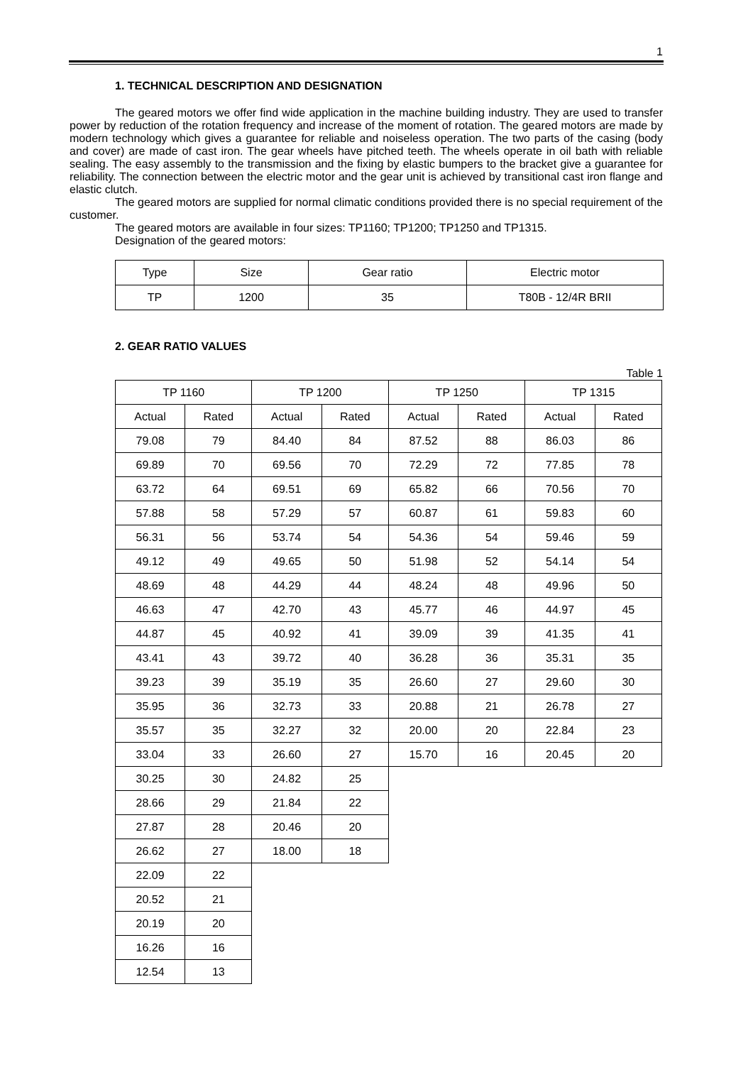1
1. TECHNICAL DESCRIPTION AND DESIGNATION
The geared motors we offer find wide application in the machine building industry. They are used to transfer power by reduction of the rotation frequency and increase of the moment of rotation. The geared motors are made by modern technology which gives a guarantee for reliable and noiseless operation. The two parts of the casing (body and cover) are made of cast iron. The gear wheels have pitched teeth. The wheels operate in oil bath with reliable sealing. The easy assembly to the transmission and the fixing by elastic bumpers to the bracket give a guarantee for reliability. The connection between the electric motor and the gear unit is achieved by transitional cast iron flange and elastic clutch.
The geared motors are supplied for normal climatic conditions provided there is no special requirement of the customer.
The geared motors are available in four sizes: TP1160; TP1200; TP1250 and TP1315.
Designation of the geared motors:
| Type | Size | Gear ratio | Electric motor |
| TP | 1200 | 35 | T80B - 12/4R BRII |
2. GEAR RATIO VALUES
Table 1
| TP 1160 | | TP 1200 | | TP 1250 | | TP 1315 | |
| Actual | Rated | Actual | Rated | Actual | Rated | Actual | Rated |
| 79.08 | 79 | 84.40 | 84 | 87.52 | 88 | 86.03 | 86 |
| 69.89 | 70 | 69.56 | 70 | 72.29 | 72 | 77.85 | 78 |
| 63.72 | 64 | 69.51 | 69 | 65.82 | 66 | 70.56 | 70 |
| 57.88 | 58 | 57.29 | 57 | 60.87 | 61 | 59.83 | 60 |
| 56.31 | 56 | 53.74 | 54 | 54.36 | 54 | 59.46 | 59 |
| 49.12 | 49 | 49.65 | 50 | 51.98 | 52 | 54.14 | 54 |
| 48.69 | 48 | 44.29 | 44 | 48.24 | 48 | 49.96 | 50 |
| 46.63 | 47 | 42.70 | 43 | 45.77 | 46 | 44.97 | 45 |
| 44.87 | 45 | 40.92 | 41 | 39.09 | 39 | 41.35 | 41 |
| 43.41 | 43 | 39.72 | 40 | 36.28 | 36 | 35.31 | 35 |
| 39.23 | 39 | 35.19 | 35 | 26.60 | 27 | 29.60 | 30 |
| 35.95 | 36 | 32.73 | 33 | 20.88 | 21 | 26.78 | 27 |
| 35.57 | 35 | 32.27 | 32 | 20.00 | 20 | 22.84 | 23 |
| 33.04 | 33 | 26.60 | 27 | 15.70 | 16 | 20.45 | 20 |
| 30.25 | 30 | 24.82 | 25 | | | | |
| 28.66 | 29 | 21.84 | 22 | | | | |
| 27.87 | 28 | 20.46 | 20 | | | | |
| 26.62 | 27 | 18.00 | 18 | | | | |
| 22.09 | 22 | | | | | | |
| 20.52 | 21 | | | | | | |
| 20.19 | 20 | | | | | | |
| 16.26 | 16 | | | | | | |
| 12.54 | 13 | | | | | | |